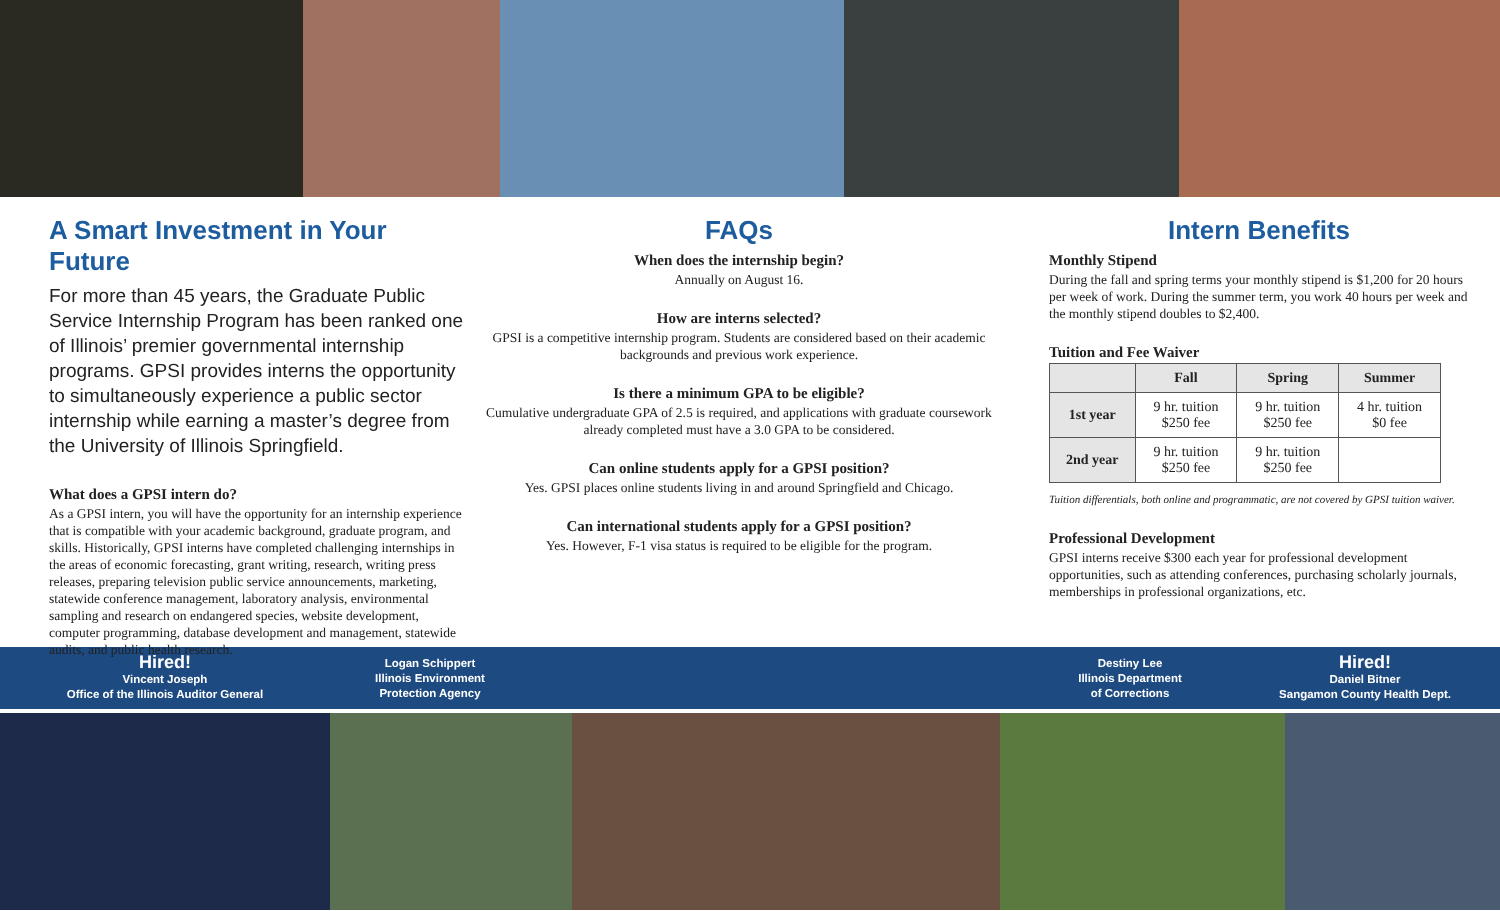A Smart Investment in Your Future
For more than 45 years, the Graduate Public Service Internship Program has been ranked one of Illinois’ premier governmental internship programs. GPSI provides interns the opportunity to simultaneously experience a public sector internship while earning a master’s degree from the University of Illinois Springfield.
What does a GPSI intern do?
As a GPSI intern, you will have the opportunity for an internship experience that is compatible with your academic background, graduate program, and skills. Historically, GPSI interns have completed challenging internships in the areas of economic forecasting, grant writing, research, writing press releases, preparing television public service announcements, marketing, statewide conference management, laboratory analysis, environmental sampling and research on endangered species, website development, computer programming, database development and management, statewide audits, and public health research.
FAQs
When does the internship begin?
Annually on August 16.
How are interns selected?
GPSI is a competitive internship program. Students are considered based on their academic backgrounds and previous work experience.
Is there a minimum GPA to be eligible?
Cumulative undergraduate GPA of 2.5 is required, and applications with graduate coursework already completed must have a 3.0 GPA to be considered.
Can online students apply for a GPSI position?
Yes. GPSI places online students living in and around Springfield and Chicago.
Can international students apply for a GPSI position?
Yes. However, F-1 visa status is required to be eligible for the program.
Intern Benefits
Monthly Stipend
During the fall and spring terms your monthly stipend is $1,200 for 20 hours per week of work. During the summer term, you work 40 hours per week and the monthly stipend doubles to $2,400.
Tuition and Fee Waiver
| | Fall | Spring | Summer |
| --- | --- | --- | --- |
| 1st year | 9 hr. tuition $250 fee | 9 hr. tuition $250 fee | 4 hr. tuition $0 fee |
| 2nd year | 9 hr. tuition $250 fee | 9 hr. tuition $250 fee | |
Tuition differentials, both online and programmatic, are not covered by GPSI tuition waiver.
Professional Development
GPSI interns receive $300 each year for professional development opportunities, such as attending conferences, purchasing scholarly journals, memberships in professional organizations, etc.
Hired!
Vincent Joseph
Office of the Illinois Auditor General
Logan Schippert
Illinois Environment
Protection Agency
Destiny Lee
Illinois Department
of Corrections
Hired!
Daniel Bitner
Sangamon County Health Dept.